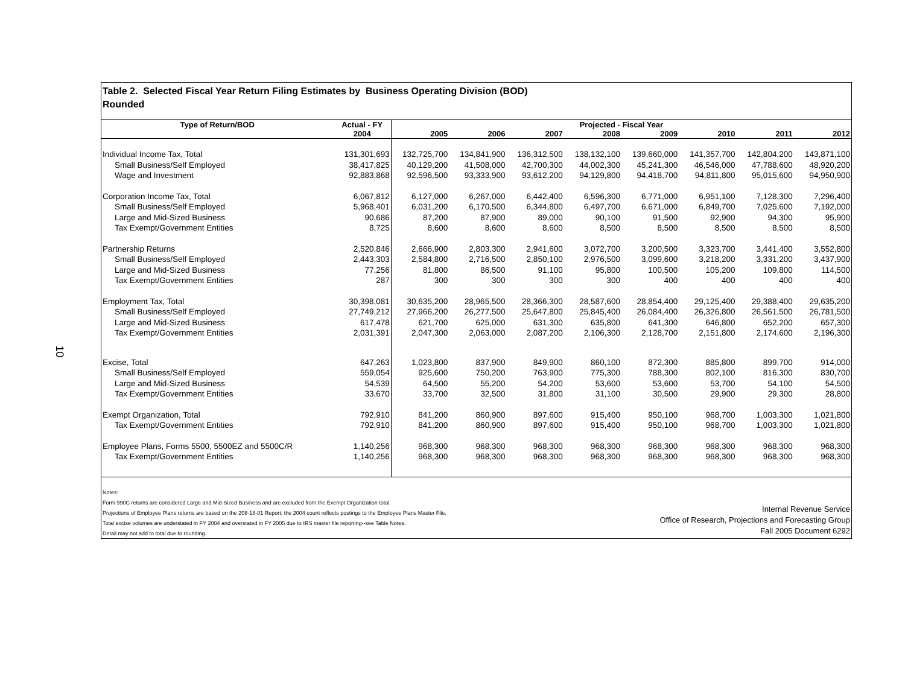10
Table 2. Selected Fiscal Year Return Filing Estimates by Business Operating Division (BOD)
Rounded
| Type of Return/BOD | Actual - FY | Projected - Fiscal Year | | | | | | | |
| --- | --- | --- | --- | --- | --- | --- | --- | --- | --- |
| | 2004 | 2005 | 2006 | 2007 | 2008 | 2009 | 2010 | 2011 | 2012 |
| Individual Income Tax, Total | 131,301,693 | 132,725,700 | 134,841,900 | 136,312,500 | 138,132,100 | 139,660,000 | 141,357,700 | 142,804,200 | 143,871,100 |
| Small Business/Self Employed | 38,417,825 | 40,129,200 | 41,508,000 | 42,700,300 | 44,002,300 | 45,241,300 | 46,546,000 | 47,788,600 | 48,920,200 |
| Wage and Investment | 92,883,868 | 92,596,500 | 93,333,900 | 93,612,200 | 94,129,800 | 94,418,700 | 94,811,800 | 95,015,600 | 94,950,900 |
| Corporation Income Tax, Total | 6,067,812 | 6,127,000 | 6,267,000 | 6,442,400 | 6,596,300 | 6,771,000 | 6,951,100 | 7,128,300 | 7,296,400 |
| Small Business/Self Employed | 5,968,401 | 6,031,200 | 6,170,500 | 6,344,800 | 6,497,700 | 6,671,000 | 6,849,700 | 7,025,600 | 7,192,000 |
| Large and Mid-Sized Business | 90,686 | 87,200 | 87,900 | 89,000 | 90,100 | 91,500 | 92,900 | 94,300 | 95,900 |
| Tax Exempt/Government Entities | 8,725 | 8,600 | 8,600 | 8,600 | 8,500 | 8,500 | 8,500 | 8,500 | 8,500 |
| Partnership Returns | 2,520,846 | 2,666,900 | 2,803,300 | 2,941,600 | 3,072,700 | 3,200,500 | 3,323,700 | 3,441,400 | 3,552,800 |
| Small Business/Self Employed | 2,443,303 | 2,584,800 | 2,716,500 | 2,850,100 | 2,976,500 | 3,099,600 | 3,218,200 | 3,331,200 | 3,437,900 |
| Large and Mid-Sized Business | 77,256 | 81,800 | 86,500 | 91,100 | 95,800 | 100,500 | 105,200 | 109,800 | 114,500 |
| Tax Exempt/Government Entities | 287 | 300 | 300 | 300 | 300 | 400 | 400 | 400 | 400 |
| Employment Tax, Total | 30,398,081 | 30,635,200 | 28,965,500 | 28,366,300 | 28,587,600 | 28,854,400 | 29,125,400 | 29,388,400 | 29,635,200 |
| Small Business/Self Employed | 27,749,212 | 27,966,200 | 26,277,500 | 25,647,800 | 25,845,400 | 26,084,400 | 26,326,800 | 26,561,500 | 26,781,500 |
| Large and Mid-Sized Business | 617,478 | 621,700 | 625,000 | 631,300 | 635,800 | 641,300 | 646,800 | 652,200 | 657,300 |
| Tax Exempt/Government Entities | 2,031,391 | 2,047,300 | 2,063,000 | 2,087,200 | 2,106,300 | 2,128,700 | 2,151,800 | 2,174,600 | 2,196,300 |
| Excise, Total | 647,263 | 1,023,800 | 837,900 | 849,900 | 860,100 | 872,300 | 885,800 | 899,700 | 914,000 |
| Small Business/Self Employed | 559,054 | 925,600 | 750,200 | 763,900 | 775,300 | 788,300 | 802,100 | 816,300 | 830,700 |
| Large and Mid-Sized Business | 54,539 | 64,500 | 55,200 | 54,200 | 53,600 | 53,600 | 53,700 | 54,100 | 54,500 |
| Tax Exempt/Government Entities | 33,670 | 33,700 | 32,500 | 31,800 | 31,100 | 30,500 | 29,900 | 29,300 | 28,800 |
| Exempt Organization, Total | 792,910 | 841,200 | 860,900 | 897,600 | 915,400 | 950,100 | 968,700 | 1,003,300 | 1,021,800 |
| Tax Exempt/Government Entities | 792,910 | 841,200 | 860,900 | 897,600 | 915,400 | 950,100 | 968,700 | 1,003,300 | 1,021,800 |
| Employee Plans, Forms 5500, 5500EZ and 5500C/R | 1,140,256 | 968,300 | 968,300 | 968,300 | 968,300 | 968,300 | 968,300 | 968,300 | 968,300 |
| Tax Exempt/Government Entities | 1,140,256 | 968,300 | 968,300 | 968,300 | 968,300 | 968,300 | 968,300 | 968,300 | 968,300 |
Notes:
Form 990C returns are considered Large and Mid-Sized Business and are excluded from the Exempt Organization total.
Projections of Employee Plans returns are based on the 208-18-01 Report; the 2004 count reflects postings to the Employee Plans Master File.
Total excise volumes are understated in FY 2004 and overstated in FY 2005 due to IRS master file reporting--see Table Notes.
Detail may not add to total due to rounding.
Internal Revenue Service
Office of Research, Projections and Forecasting Group
Fall 2005 Document 6292